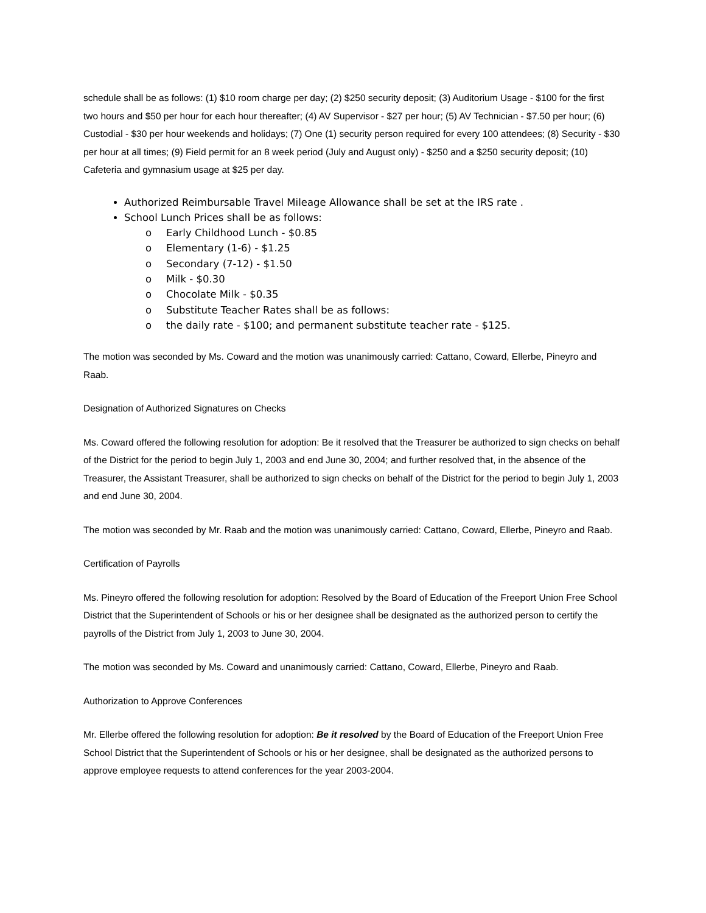schedule shall be as follows: (1) $10 room charge per day; (2) $250 security deposit; (3) Auditorium Usage - $100 for the first two hours and $50 per hour for each hour thereafter; (4) AV Supervisor - $27 per hour; (5) AV Technician - $7.50 per hour; (6) Custodial - $30 per hour weekends and holidays; (7) One (1) security person required for every 100 attendees; (8) Security - $30 per hour at all times; (9) Field permit for an 8 week period (July and August only) - $250 and a $250 security deposit; (10) Cafeteria and gymnasium usage at $25 per day.
Authorized Reimbursable Travel Mileage Allowance shall be set at the IRS rate .
School Lunch Prices shall be as follows:
o Early Childhood Lunch - $0.85
o Elementary (1-6) - $1.25
o Secondary (7-12) - $1.50
o Milk - $0.30
o Chocolate Milk - $0.35
o Substitute Teacher Rates shall be as follows:
o the daily rate - $100; and permanent substitute teacher rate - $125.
The motion was seconded by Ms. Coward and the motion was unanimously carried: Cattano, Coward, Ellerbe, Pineyro and Raab.
Designation of Authorized Signatures on Checks
Ms. Coward offered the following resolution for adoption: Be it resolved that the Treasurer be authorized to sign checks on behalf of the District for the period to begin July 1, 2003 and end June 30, 2004; and further resolved that, in the absence of the Treasurer, the Assistant Treasurer, shall be authorized to sign checks on behalf of the District for the period to begin July 1, 2003 and end June 30, 2004.
The motion was seconded by Mr. Raab and the motion was unanimously carried: Cattano, Coward, Ellerbe, Pineyro and Raab.
Certification of Payrolls
Ms. Pineyro offered the following resolution for adoption: Resolved by the Board of Education of the Freeport Union Free School District that the Superintendent of Schools or his or her designee shall be designated as the authorized person to certify the payrolls of the District from July 1, 2003 to June 30, 2004.
The motion was seconded by Ms. Coward and unanimously carried: Cattano, Coward, Ellerbe, Pineyro and Raab.
Authorization to Approve Conferences
Mr. Ellerbe offered the following resolution for adoption: Be it resolved by the Board of Education of the Freeport Union Free School District that the Superintendent of Schools or his or her designee, shall be designated as the authorized persons to approve employee requests to attend conferences for the year 2003-2004.